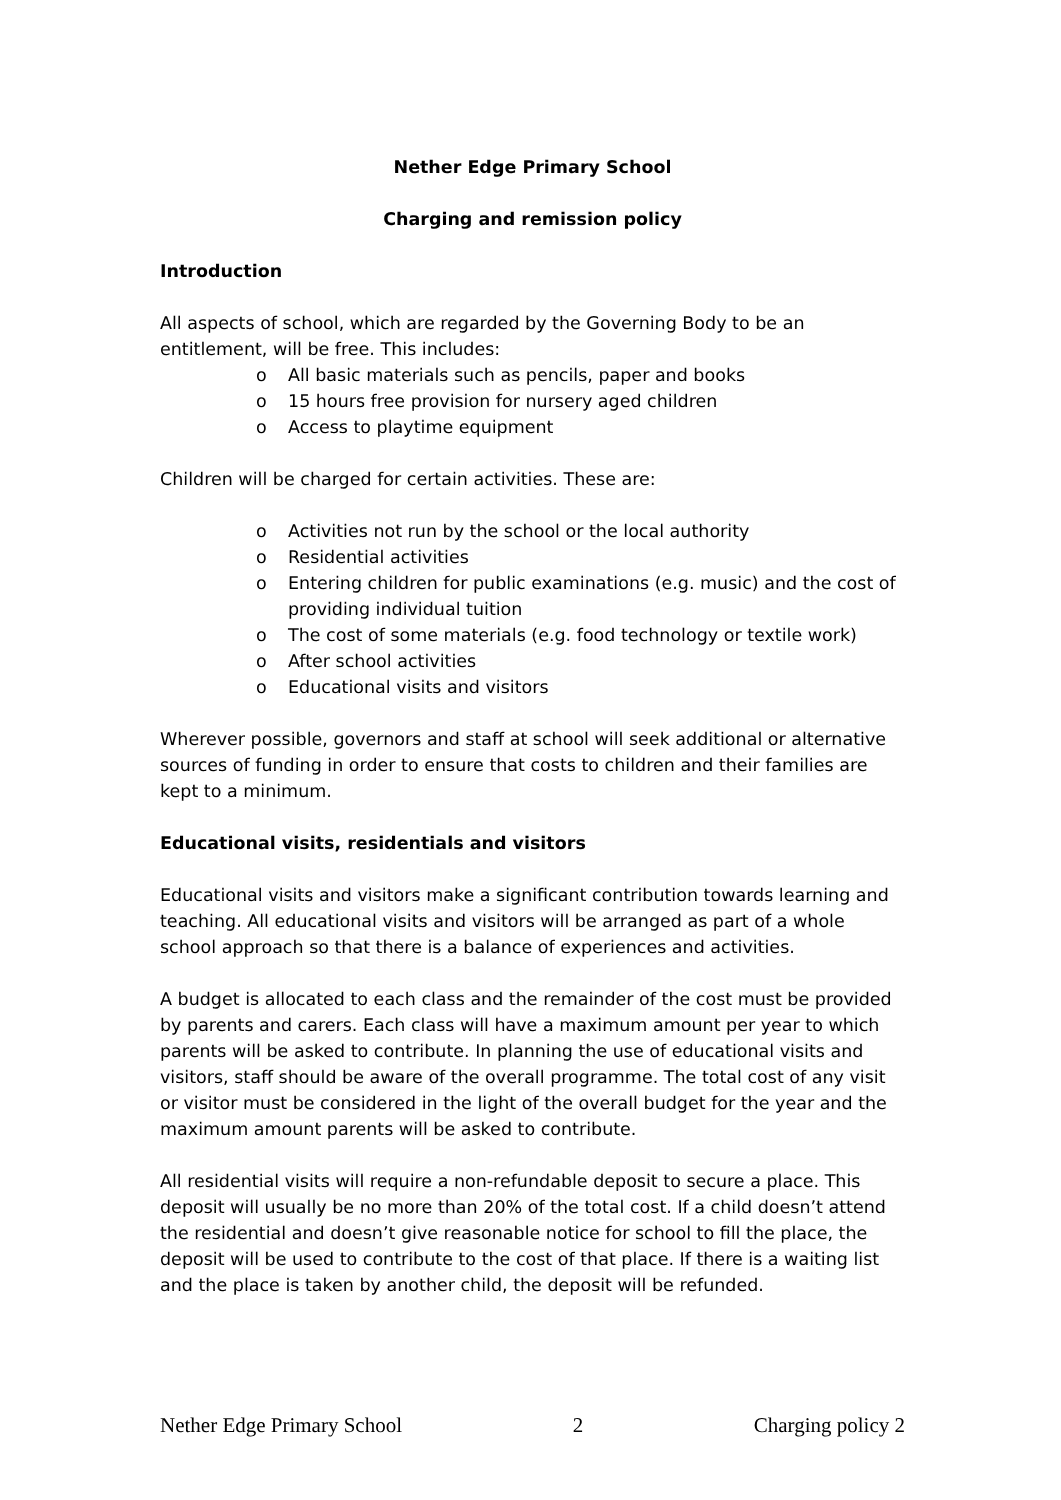Nether Edge Primary School
Charging and remission policy
Introduction
All aspects of school, which are regarded by the Governing Body to be an entitlement, will be free. This includes:
o All basic materials such as pencils, paper and books
o 15 hours free provision for nursery aged children
o Access to playtime equipment
Children will be charged for certain activities. These are:
o Activities not run by the school or the local authority
o Residential activities
o Entering children for public examinations (e.g. music) and the cost of providing individual tuition
o The cost of some materials (e.g. food technology or textile work)
o After school activities
o Educational visits and visitors
Wherever possible, governors and staff at school will seek additional or alternative sources of funding in order to ensure that costs to children and their families are kept to a minimum.
Educational visits, residentials and visitors
Educational visits and visitors make a significant contribution towards learning and teaching. All educational visits and visitors will be arranged as part of a whole school approach so that there is a balance of experiences and activities.
A budget is allocated to each class and the remainder of the cost must be provided by parents and carers. Each class will have a maximum amount per year to which parents will be asked to contribute. In planning the use of educational visits and visitors, staff should be aware of the overall programme. The total cost of any visit or visitor must be considered in the light of the overall budget for the year and the maximum amount parents will be asked to contribute.
All residential visits will require a non-refundable deposit to secure a place. This deposit will usually be no more than 20% of the total cost. If a child doesn’t attend the residential and doesn’t give reasonable notice for school to fill the place, the deposit will be used to contribute to the cost of that place. If there is a waiting list and the place is taken by another child, the deposit will be refunded.
Nether Edge Primary School 2 Charging policy 2